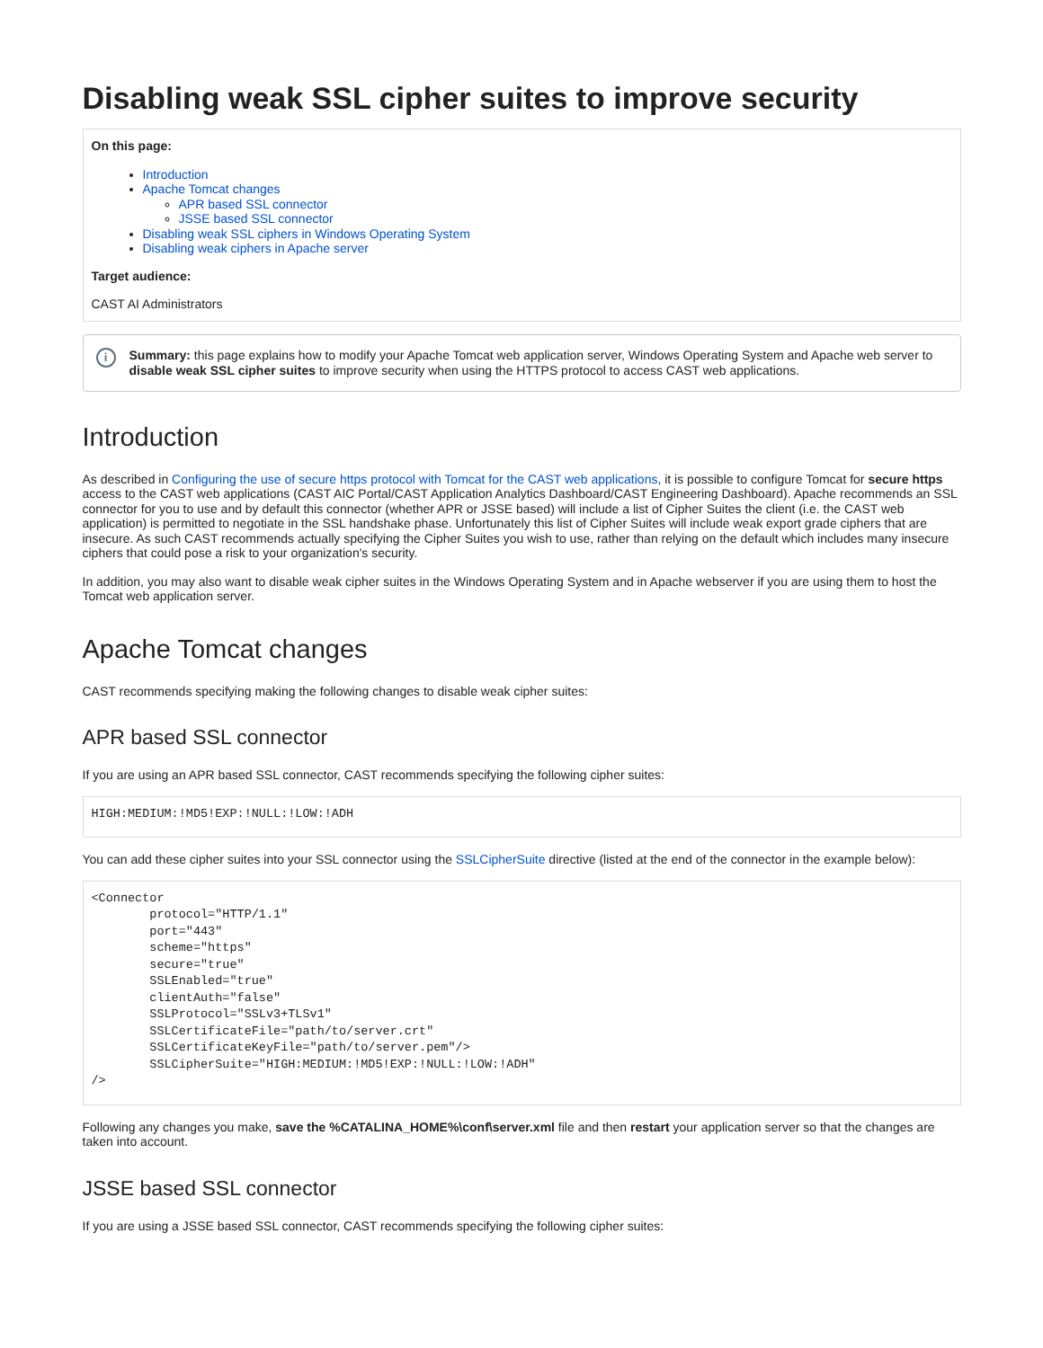Disabling weak SSL cipher suites to improve security
On this page:
Introduction
Apache Tomcat changes
APR based SSL connector
JSSE based SSL connector
Disabling weak SSL ciphers in Windows Operating System
Disabling weak ciphers in Apache server
Target audience:
CAST AI Administrators
i Summary: this page explains how to modify your Apache Tomcat web application server, Windows Operating System and Apache web server to disable weak SSL cipher suites to improve security when using the HTTPS protocol to access CAST web applications.
Introduction
As described in Configuring the use of secure https protocol with Tomcat for the CAST web applications, it is possible to configure Tomcat for secure https access to the CAST web applications (CAST AIC Portal/CAST Application Analytics Dashboard/CAST Engineering Dashboard). Apache recommends an SSL connector for you to use and by default this connector (whether APR or JSSE based) will include a list of Cipher Suites the client (i.e. the CAST web application) is permitted to negotiate in the SSL handshake phase. Unfortunately this list of Cipher Suites will include weak export grade ciphers that are insecure. As such CAST recommends actually specifying the Cipher Suites you wish to use, rather than relying on the default which includes many insecure ciphers that could pose a risk to your organization's security.
In addition, you may also want to disable weak cipher suites in the Windows Operating System and in Apache webserver if you are using them to host the Tomcat web application server.
Apache Tomcat changes
CAST recommends specifying making the following changes to disable weak cipher suites:
APR based SSL connector
If you are using an APR based SSL connector, CAST recommends specifying the following cipher suites:
HIGH:MEDIUM:!MD5!EXP:!NULL:!LOW:!ADH
You can add these cipher suites into your SSL connector using the SSLCipherSuite directive (listed at the end of the connector in the example below):
<Connector
        protocol="HTTP/1.1"
        port="443"
        scheme="https"
        secure="true"
        SSLEnabled="true"
        clientAuth="false"
        SSLProtocol="SSLv3+TLSv1"
        SSLCertificateFile="path/to/server.crt"
        SSLCertificateKeyFile="path/to/server.pem"/>
        SSLCipherSuite="HIGH:MEDIUM:!MD5!EXP:!NULL:!LOW:!ADH"
/>
Following any changes you make, save the %CATALINA_HOME%\conf\server.xml file and then restart your application server so that the changes are taken into account.
JSSE based SSL connector
If you are using a JSSE based SSL connector, CAST recommends specifying the following cipher suites: